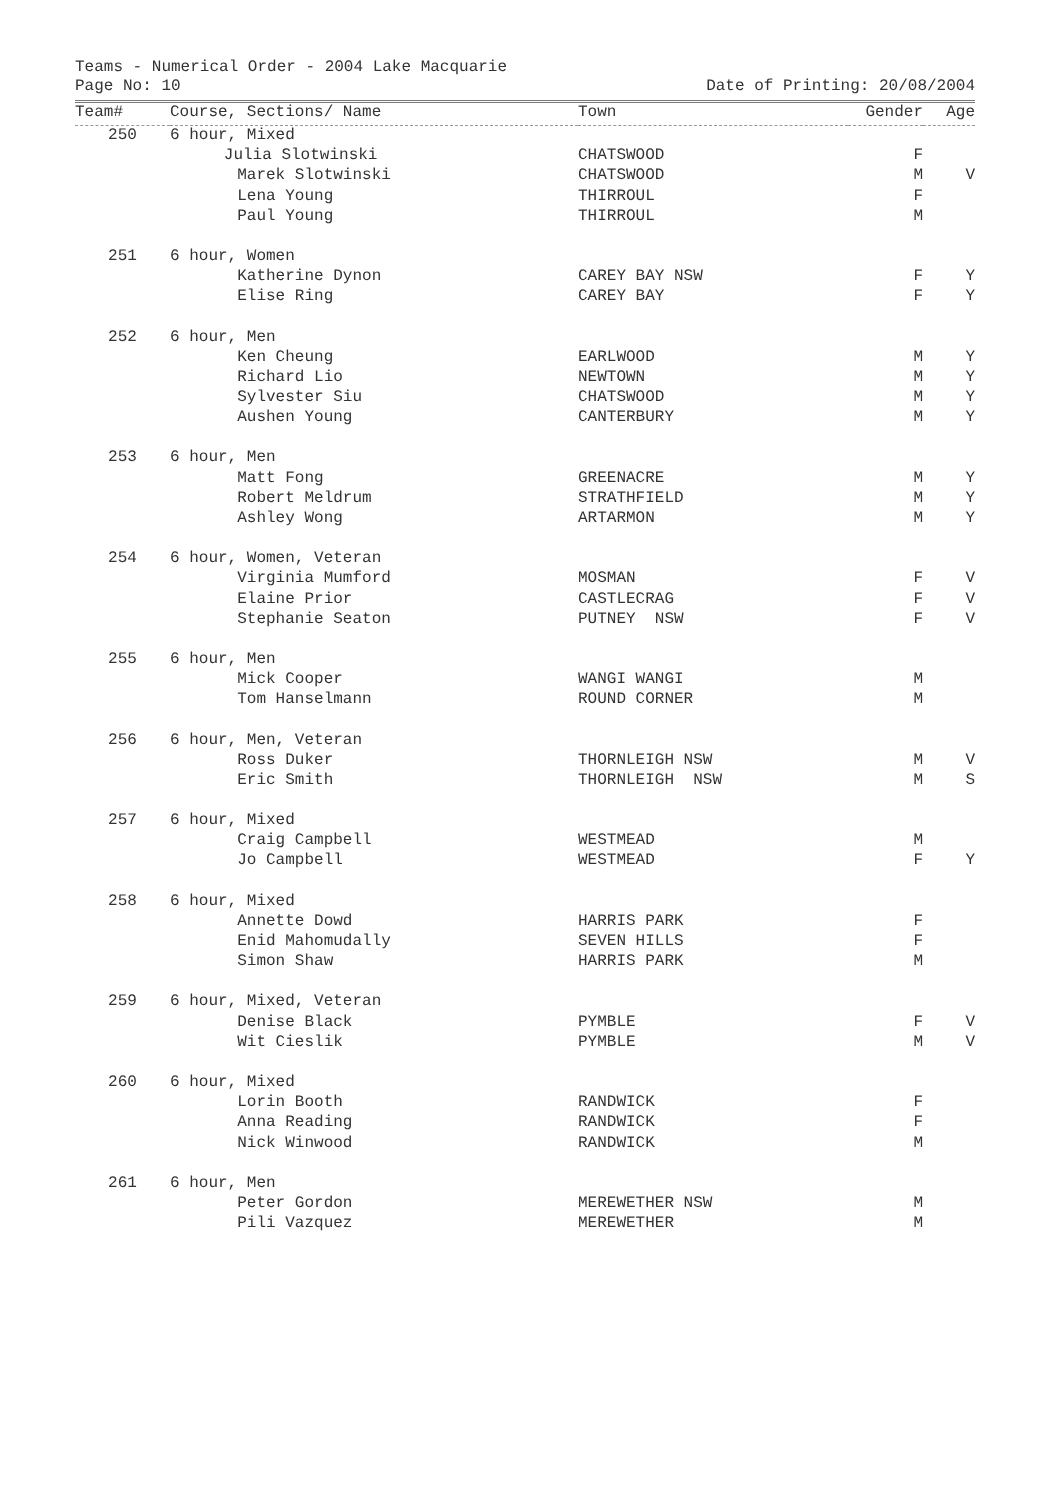Teams - Numerical Order - 2004 Lake Macquarie
Page No: 10 Date of Printing: 20/08/2004
| Team# | Course, Sections/ Name | Town | Gender | Age |
| --- | --- | --- | --- | --- |
| 250 | 6 hour, Mixed | | | |
| | Julia Slotwinski | CHATSWOOD | F | |
| | Marek Slotwinski | CHATSWOOD | M | V |
| | Lena Young | THIRROUL | F | |
| | Paul Young | THIRROUL | M | |
| 251 | 6 hour, Women | | | |
| | Katherine Dynon | CAREY BAY NSW | F | Y |
| | Elise Ring | CAREY BAY | F | Y |
| 252 | 6 hour, Men | | | |
| | Ken Cheung | EARLWOOD | M | Y |
| | Richard Lio | NEWTOWN | M | Y |
| | Sylvester Siu | CHATSWOOD | M | Y |
| | Aushen Young | CANTERBURY | M | Y |
| 253 | 6 hour, Men | | | |
| | Matt Fong | GREENACRE | M | Y |
| | Robert Meldrum | STRATHFIELD | M | Y |
| | Ashley Wong | ARTARMON | M | Y |
| 254 | 6 hour, Women, Veteran | | | |
| | Virginia Mumford | MOSMAN | F | V |
| | Elaine Prior | CASTLECRAG | F | V |
| | Stephanie Seaton | PUTNEY NSW | F | V |
| 255 | 6 hour, Men | | | |
| | Mick Cooper | WANGI WANGI | M | |
| | Tom Hanselmann | ROUND CORNER | M | |
| 256 | 6 hour, Men, Veteran | | | |
| | Ross Duker | THORNLEIGH NSW | M | V |
| | Eric Smith | THORNLEIGH NSW | M | S |
| 257 | 6 hour, Mixed | | | |
| | Craig Campbell | WESTMEAD | M | |
| | Jo Campbell | WESTMEAD | F | Y |
| 258 | 6 hour, Mixed | | | |
| | Annette Dowd | HARRIS PARK | F | |
| | Enid Mahomudally | SEVEN HILLS | F | |
| | Simon Shaw | HARRIS PARK | M | |
| 259 | 6 hour, Mixed, Veteran | | | |
| | Denise Black | PYMBLE | F | V |
| | Wit Cieslik | PYMBLE | M | V |
| 260 | 6 hour, Mixed | | | |
| | Lorin Booth | RANDWICK | F | |
| | Anna Reading | RANDWICK | F | |
| | Nick Winwood | RANDWICK | M | |
| 261 | 6 hour, Men | | | |
| | Peter Gordon | MEREWETHER NSW | M | |
| | Pili Vazquez | MEREWETHER | M | |